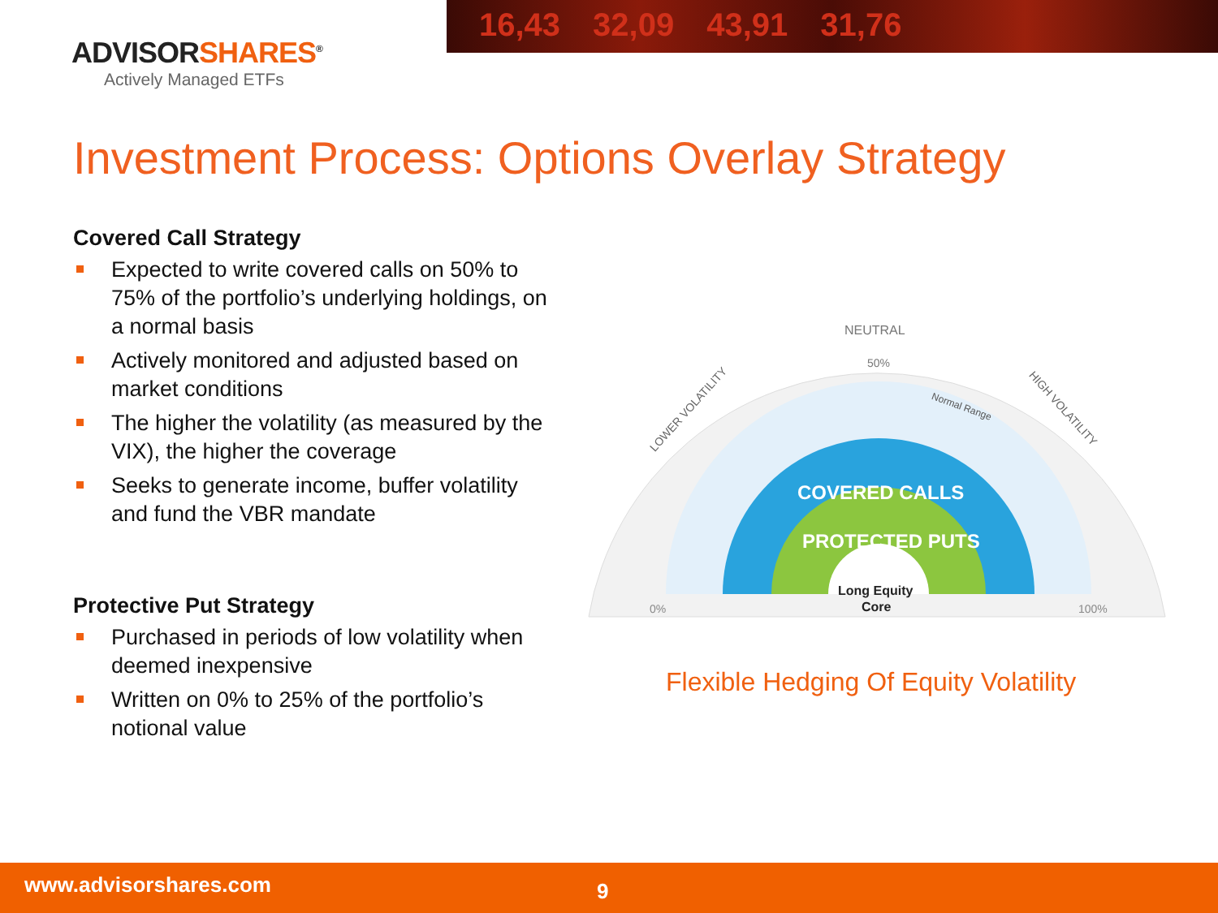16,43 32,09 43,91 31,76
ADVISORSHARES<sup>®</sup>
Actively Managed ETFs
Investment Process: Options Overlay Strategy
Covered Call Strategy
Expected to write covered calls on 50% to 75% of the portfolio’s underlying holdings, on a normal basis
Actively monitored and adjusted based on market conditions
The higher the volatility (as measured by the VIX), the higher the coverage
Seeks to generate income, buffer volatility and fund the VBR mandate
Protective Put Strategy
Purchased in periods of low volatility when deemed inexpensive
Written on 0% to 25% of the portfolio’s notional value
NEUTRAL
50%
0%
100%
LOWER VOLATILITY
HIGH VOLATILITY
Normal Range
COVERED CALLS
PROTECTED PUTS
Long Equity
Core
Flexible Hedging Of Equity Volatility
www.advisorshares.com 9